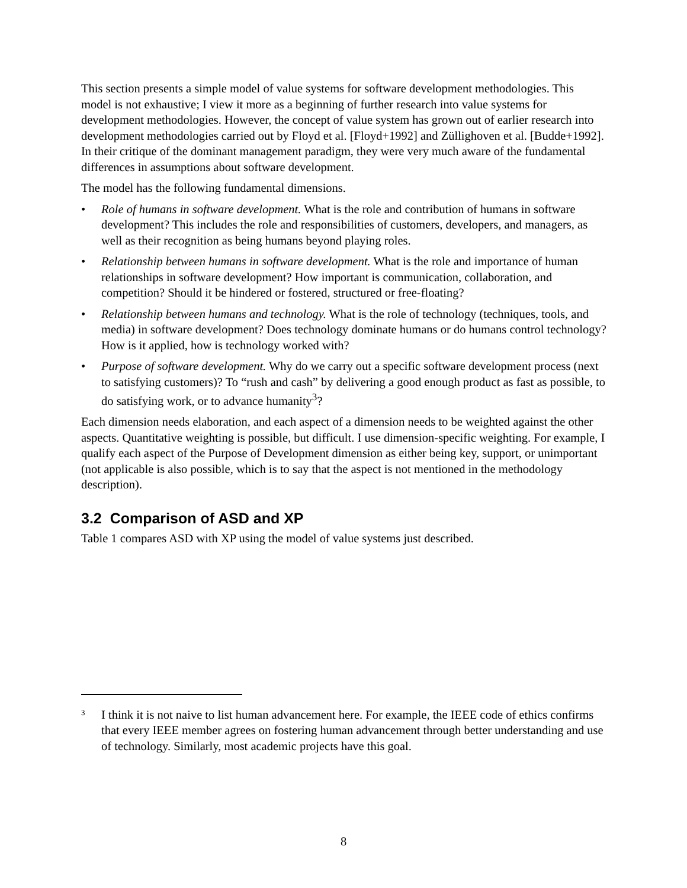This section presents a simple model of value systems for software development methodologies. This model is not exhaustive; I view it more as a beginning of further research into value systems for development methodologies. However, the concept of value system has grown out of earlier research into development methodologies carried out by Floyd et al. [Floyd+1992] and Züllighoven et al. [Budde+1992]. In their critique of the dominant management paradigm, they were very much aware of the fundamental differences in assumptions about software development.
The model has the following fundamental dimensions.
• Role of humans in software development. What is the role and contribution of humans in software development? This includes the role and responsibilities of customers, developers, and managers, as well as their recognition as being humans beyond playing roles.
• Relationship between humans in software development. What is the role and importance of human relationships in software development? How important is communication, collaboration, and competition? Should it be hindered or fostered, structured or free-floating?
• Relationship between humans and technology. What is the role of technology (techniques, tools, and media) in software development? Does technology dominate humans or do humans control technology? How is it applied, how is technology worked with?
• Purpose of software development. Why do we carry out a specific software development process (next to satisfying customers)? To “rush and cash” by delivering a good enough product as fast as possible, to do satisfying work, or to advance humanity<sup>3</sup>?
Each dimension needs elaboration, and each aspect of a dimension needs to be weighted against the other aspects. Quantitative weighting is possible, but difficult. I use dimension-specific weighting. For example, I qualify each aspect of the Purpose of Development dimension as either being key, support, or unimportant (not applicable is also possible, which is to say that the aspect is not mentioned in the methodology description).
3.2 Comparison of ASD and XP
Table 1 compares ASD with XP using the model of value systems just described.
3 I think it is not naive to list human advancement here. For example, the IEEE code of ethics confirms that every IEEE member agrees on fostering human advancement through better understanding and use of technology. Similarly, most academic projects have this goal.
8